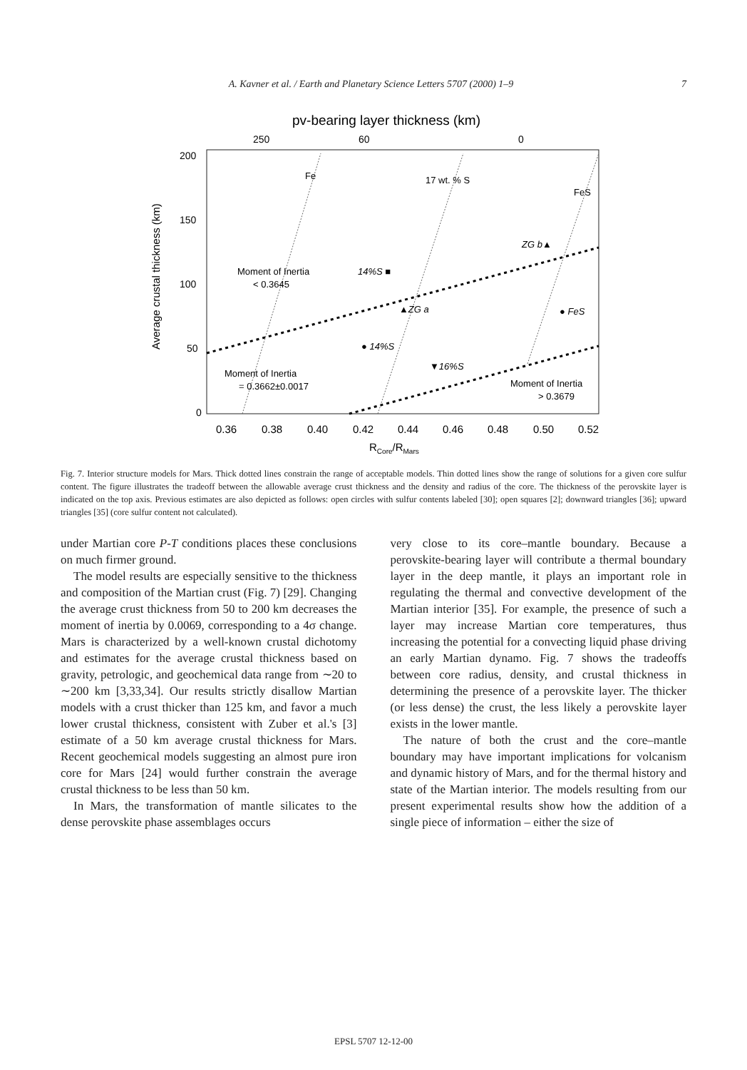A. Kavner et al. / Earth and Planetary Science Letters 5707 (2000) 1–9 7
pv-bearing layer thickness (km)
250
60
0
200
150
100
50
0
Average crustal thickness (km)
0.36
0.38
0.40
0.42
0.44
0.46
0.48
0.50
0.52
RCore/RMars
Fe
17 wt. % S
FeS
Moment of Inertia
< 0.3645
Moment of Inertia
= 0.3662±0.0017
Moment of Inertia
> 0.3679
14%S ■
ZG b▲
▲ZG a
● FeS
● 14%S
▼16%S
Fig. 7. Interior structure models for Mars. Thick dotted lines constrain the range of acceptable models. Thin dotted lines show the range of solutions for a given core sulfur content. The figure illustrates the tradeoff between the allowable average crust thickness and the density and radius of the core. The thickness of the perovskite layer is indicated on the top axis. Previous estimates are also depicted as follows: open circles with sulfur contents labeled [30]; open squares [2]; downward triangles [36]; upward triangles [35] (core sulfur content not calculated).
under Martian core P-T conditions places these conclusions on much firmer ground.
The model results are especially sensitive to the thickness and composition of the Martian crust (Fig. 7) [29]. Changing the average crust thickness from 50 to 200 km decreases the moment of inertia by 0.0069, corresponding to a 4σ change. Mars is characterized by a well-known crustal dichotomy and estimates for the average crustal thickness based on gravity, petrologic, and geochemical data range from ∼20 to ∼200 km [3,33,34]. Our results strictly disallow Martian models with a crust thicker than 125 km, and favor a much lower crustal thickness, consistent with Zuber et al.'s [3] estimate of a 50 km average crustal thickness for Mars. Recent geochemical models suggesting an almost pure iron core for Mars [24] would further constrain the average crustal thickness to be less than 50 km.
In Mars, the transformation of mantle silicates to the dense perovskite phase assemblages occurs
very close to its core–mantle boundary. Because a perovskite-bearing layer will contribute a thermal boundary layer in the deep mantle, it plays an important role in regulating the thermal and convective development of the Martian interior [35]. For example, the presence of such a layer may increase Martian core temperatures, thus increasing the potential for a convecting liquid phase driving an early Martian dynamo. Fig. 7 shows the tradeoffs between core radius, density, and crustal thickness in determining the presence of a perovskite layer. The thicker (or less dense) the crust, the less likely a perovskite layer exists in the lower mantle.
The nature of both the crust and the core–mantle boundary may have important implications for volcanism and dynamic history of Mars, and for the thermal history and state of the Martian interior. The models resulting from our present experimental results show how the addition of a single piece of information – either the size of
EPSL 5707 12-12-00